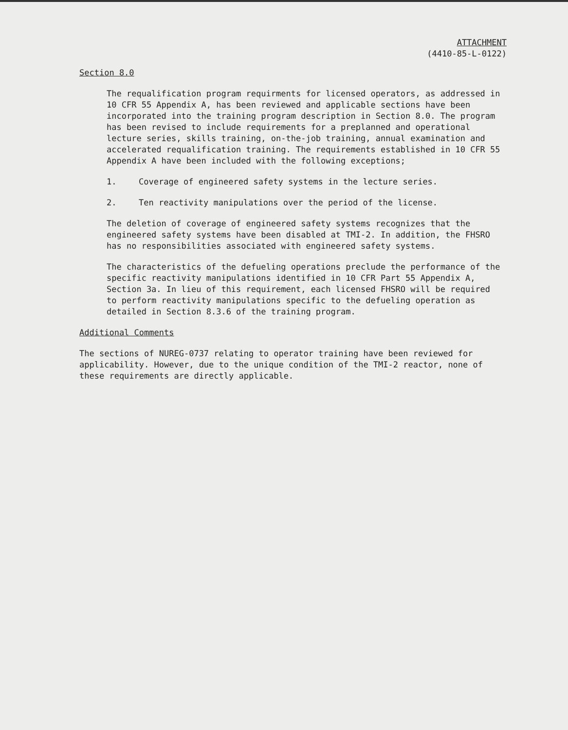ATTACHMENT
(4410-85-L-0122)
Section 8.0
The requalification program requirments for licensed operators, as addressed in 10 CFR 55 Appendix A, has been reviewed and applicable sections have been incorporated into the training program description in Section 8.0. The program has been revised to include requirements for a preplanned and operational lecture series, skills training, on-the-job training, annual examination and accelerated requalification training. The requirements established in 10 CFR 55 Appendix A have been included with the following exceptions;
1. Coverage of engineered safety systems in the lecture series.
2. Ten reactivity manipulations over the period of the license.
The deletion of coverage of engineered safety systems recognizes that the engineered safety systems have been disabled at TMI-2. In addition, the FHSRO has no responsibilities associated with engineered safety systems.
The characteristics of the defueling operations preclude the performance of the specific reactivity manipulations identified in 10 CFR Part 55 Appendix A, Section 3a. In lieu of this requirement, each licensed FHSRO will be required to perform reactivity manipulations specific to the defueling operation as detailed in Section 8.3.6 of the training program.
Additional Comments
The sections of NUREG-0737 relating to operator training have been reviewed for applicability. However, due to the unique condition of the TMI-2 reactor, none of these requirements are directly applicable.